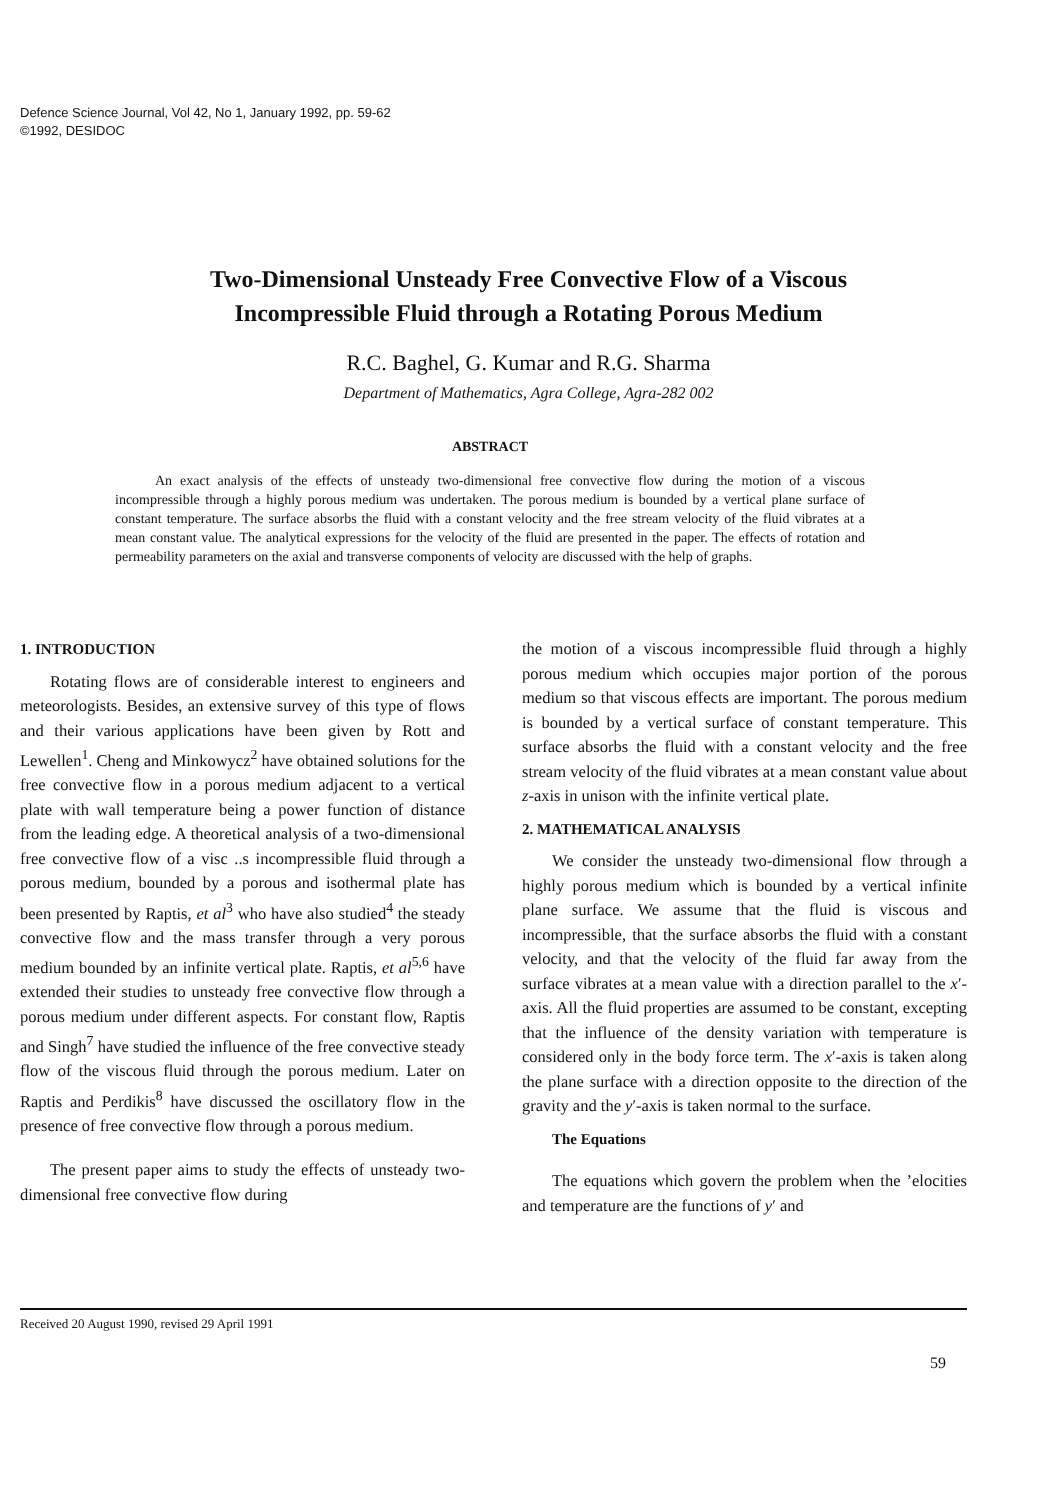Defence Science Journal, Vol 42, No 1, January 1992, pp. 59-62
©1992, DESIDOC
Two-Dimensional Unsteady Free Convective Flow of a Viscous
Incompressible Fluid through a Rotating Porous Medium
R.C. Baghel, G. Kumar and R.G. Sharma
Department of Mathematics, Agra College, Agra-282 002
ABSTRACT
An exact analysis of the effects of unsteady two-dimensional free convective flow during the motion of a viscous incompressible through a highly porous medium was undertaken. The porous medium is bounded by a vertical plane surface of constant temperature. The surface absorbs the fluid with a constant velocity and the free stream velocity of the fluid vibrates at a mean constant value. The analytical expressions for the velocity of the fluid are presented in the paper. The effects of rotation and permeability parameters on the axial and transverse components of velocity are discussed with the help of graphs.
1. INTRODUCTION
Rotating flows are of considerable interest to engineers and meteorologists. Besides, an extensive survey of this type of flows and their various applications have been given by Rott and Lewellen<sup>1</sup>. Cheng and Minkowycz<sup>2</sup> have obtained solutions for the free convective flow in a porous medium adjacent to a vertical plate with wall temperature being a power function of distance from the leading edge. A theoretical analysis of a two-dimensional free convective flow of a visc ..s incompressible fluid through a porous medium, bounded by a porous and isothermal plate has been presented by Raptis, et al<sup>3</sup> who have also studied<sup>4</sup> the steady convective flow and the mass transfer through a very porous medium bounded by an infinite vertical plate. Raptis, et al<sup>5,6</sup> have extended their studies to unsteady free convective flow through a porous medium under different aspects. For constant flow, Raptis and Singh<sup>7</sup> have studied the influence of the free convective steady flow of the viscous fluid through the porous medium. Later on Raptis and Perdikis<sup>8</sup> have discussed the oscillatory flow in the presence of free convective flow through a porous medium.
The present paper aims to study the effects of unsteady two-dimensional free convective flow during
the motion of a viscous incompressible fluid through a highly porous medium which occupies major portion of the porous medium so that viscous effects are important. The porous medium is bounded by a vertical surface of constant temperature. This surface absorbs the fluid with a constant velocity and the free stream velocity of the fluid vibrates at a mean constant value about z-axis in unison with the infinite vertical plate.
2. MATHEMATICAL ANALYSIS
We consider the unsteady two-dimensional flow through a highly porous medium which is bounded by a vertical infinite plane surface. We assume that the fluid is viscous and incompressible, that the surface absorbs the fluid with a constant velocity, and that the velocity of the fluid far away from the surface vibrates at a mean value with a direction parallel to the x′-axis. All the fluid properties are assumed to be constant, excepting that the influence of the density variation with temperature is considered only in the body force term. The x′-axis is taken along the plane surface with a direction opposite to the direction of the gravity and the y′-axis is taken normal to the surface.
The Equations
The equations which govern the problem when the ’elocities and temperature are the functions of y′ and
Received 20 August 1990, revised 29 April 1991
59